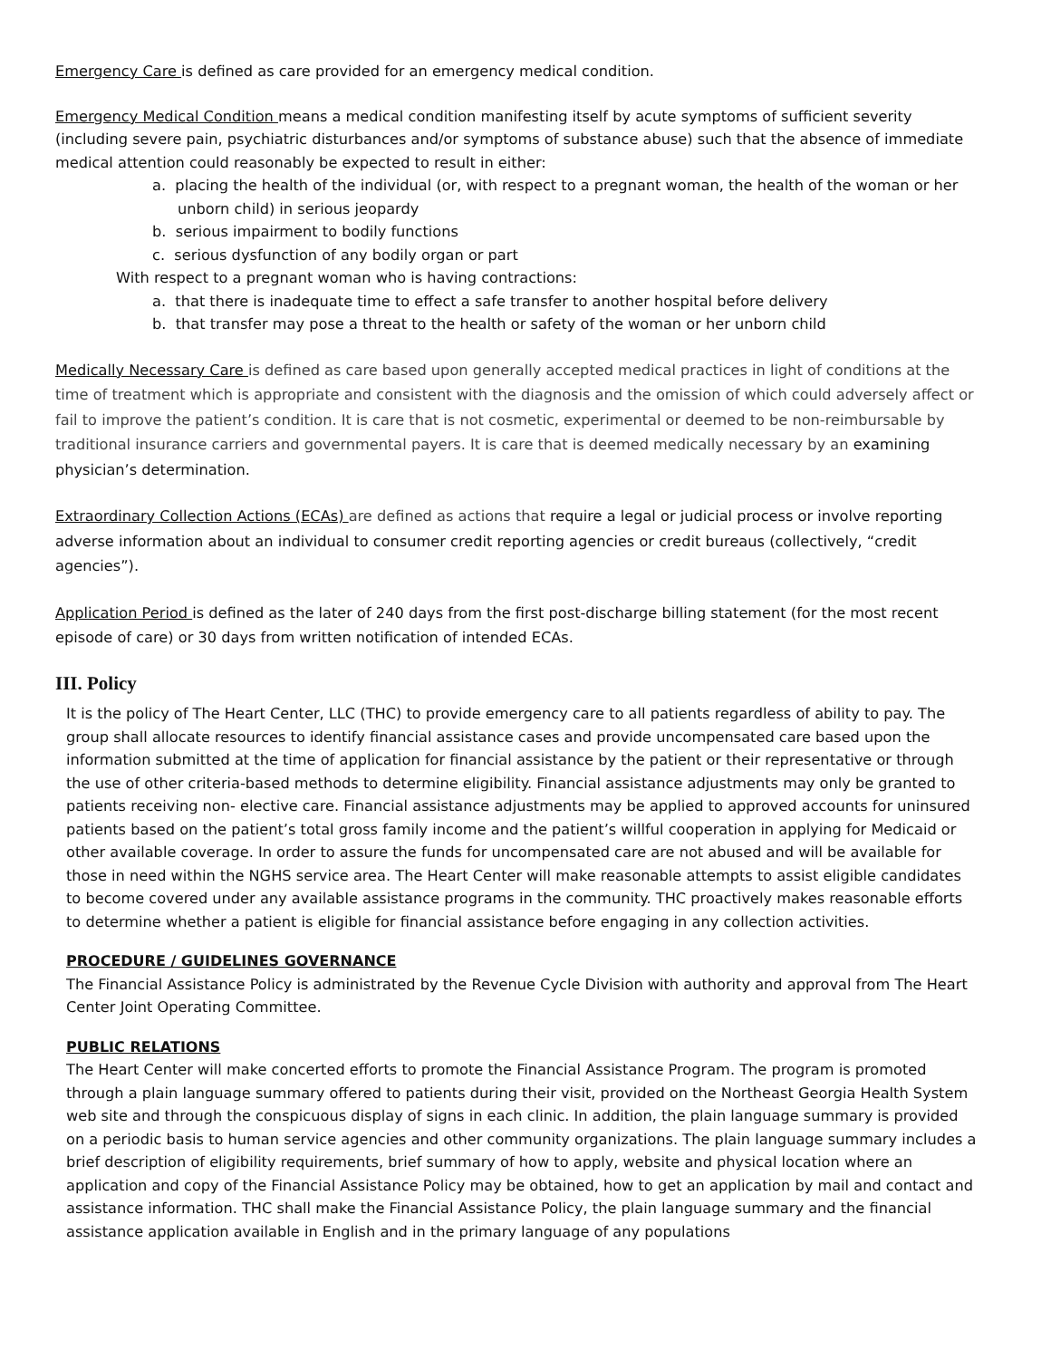Emergency Care is defined as care provided for an emergency medical condition.
Emergency Medical Condition means a medical condition manifesting itself by acute symptoms of sufficient severity (including severe pain, psychiatric disturbances and/or symptoms of substance abuse) such that the absence of immediate medical attention could reasonably be expected to result in either:
a. placing the health of the individual (or, with respect to a pregnant woman, the health of the woman or her unborn child) in serious jeopardy
b. serious impairment to bodily functions
c. serious dysfunction of any bodily organ or part
With respect to a pregnant woman who is having contractions:
a. that there is inadequate time to effect a safe transfer to another hospital before delivery
b. that transfer may pose a threat to the health or safety of the woman or her unborn child
Medically Necessary Care is defined as care based upon generally accepted medical practices in light of conditions at the time of treatment which is appropriate and consistent with the diagnosis and the omission of which could adversely affect or fail to improve the patient’s condition. It is care that is not cosmetic, experimental or deemed to be non-reimbursable by traditional insurance carriers and governmental payers. It is care that is deemed medically necessary by an examining physician’s determination.
Extraordinary Collection Actions (ECAs) are defined as actions that require a legal or judicial process or involve reporting adverse information about an individual to consumer credit reporting agencies or credit bureaus (collectively, “credit agencies”).
Application Period is defined as the later of 240 days from the first post-discharge billing statement (for the most recent episode of care) or 30 days from written notification of intended ECAs.
III. Policy
It is the policy of The Heart Center, LLC (THC) to provide emergency care to all patients regardless of ability to pay. The group shall allocate resources to identify financial assistance cases and provide uncompensated care based upon the information submitted at the time of application for financial assistance by the patient or their representative or through the use of other criteria-based methods to determine eligibility. Financial assistance adjustments may only be granted to patients receiving non- elective care. Financial assistance adjustments may be applied to approved accounts for uninsured patients based on the patient’s total gross family income and the patient’s willful cooperation in applying for Medicaid or other available coverage. In order to assure the funds for uncompensated care are not abused and will be available for those in need within the NGHS service area. The Heart Center will make reasonable attempts to assist eligible candidates to become covered under any available assistance programs in the community. THC proactively makes reasonable efforts to determine whether a patient is eligible for financial assistance before engaging in any collection activities.
PROCEDURE / GUIDELINES GOVERNANCE
The Financial Assistance Policy is administrated by the Revenue Cycle Division with authority and approval from The Heart Center Joint Operating Committee.
PUBLIC RELATIONS
The Heart Center will make concerted efforts to promote the Financial Assistance Program. The program is promoted through a plain language summary offered to patients during their visit, provided on the Northeast Georgia Health System web site and through the conspicuous display of signs in each clinic. In addition, the plain language summary is provided on a periodic basis to human service agencies and other community organizations. The plain language summary includes a brief description of eligibility requirements, brief summary of how to apply, website and physical location where an application and copy of the Financial Assistance Policy may be obtained, how to get an application by mail and contact and assistance information. THC shall make the Financial Assistance Policy, the plain language summary and the financial assistance application available in English and in the primary language of any populations